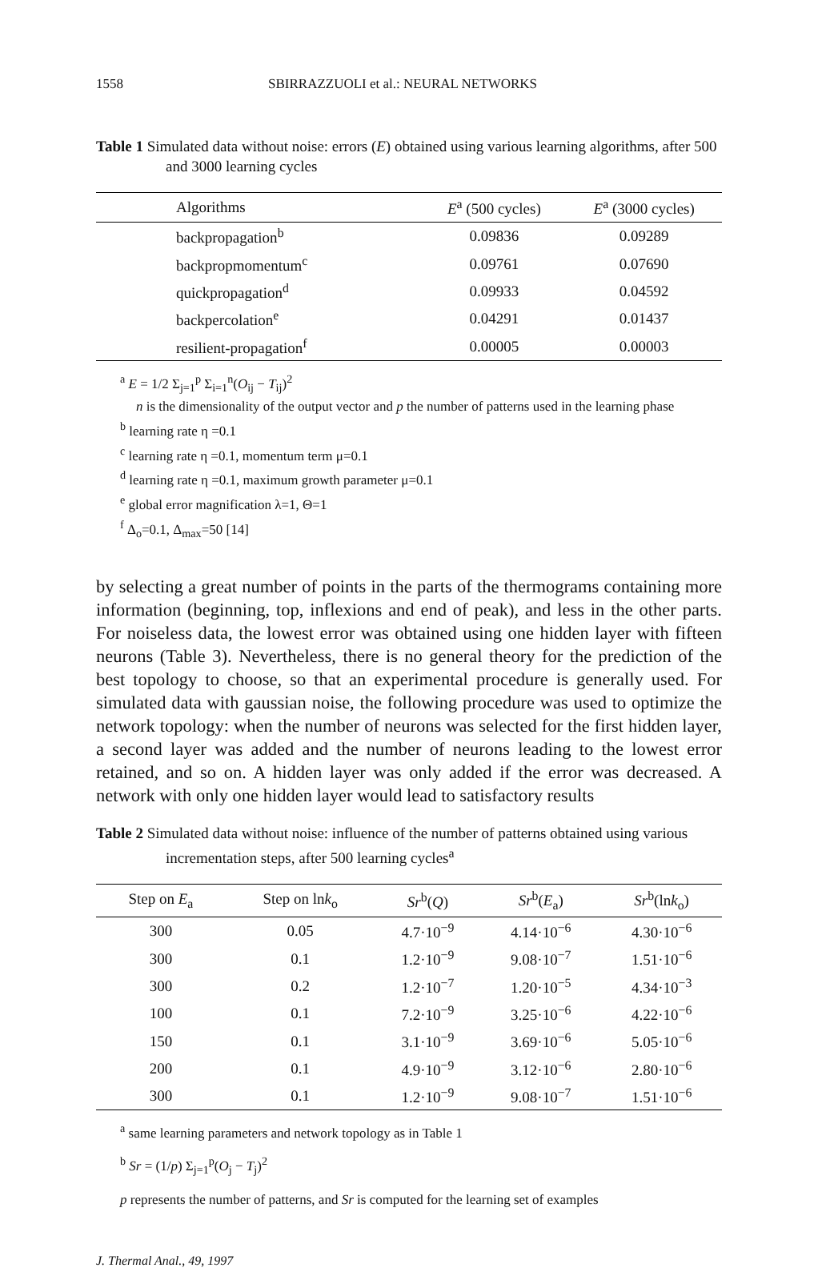1558 SBIRRAZZUOLI et al.: NEURAL NETWORKS
Table 1 Simulated data without noise: errors (E) obtained using various learning algorithms, after 500 and 3000 learning cycles
| Algorithms | E<sup>a</sup> (500 cycles) | E<sup>a</sup> (3000 cycles) |
| --- | --- | --- |
| backpropagation<sup>b</sup> | 0.09836 | 0.09289 |
| backpropmomentum<sup>c</sup> | 0.09761 | 0.07690 |
| quickpropagation<sup>d</sup> | 0.09933 | 0.04592 |
| backpercolation<sup>e</sup> | 0.04291 | 0.01437 |
| resilient-propagation<sup>f</sup> | 0.00005 | 0.00003 |
<sup>a</sup> E = 1/2 Σ<sub>j=1</sub><sup>p</sup> Σ<sub>i=1</sub><sup>n</sup>(O<sub>ij</sub> − T<sub>ij</sub>)<sup>2</sup>
n is the dimensionality of the output vector and p the number of patterns used in the learning phase
<sup>b</sup> learning rate η =0.1
<sup>c</sup> learning rate η =0.1, momentum term μ=0.1
<sup>d</sup> learning rate η =0.1, maximum growth parameter μ=0.1
<sup>e</sup> global error magnification λ=1, Θ=1
<sup>f</sup> Δ<sub>o</sub>=0.1, Δ<sub>max</sub>=50 [14]
by selecting a great number of points in the parts of the thermograms containing more information (beginning, top, inflexions and end of peak), and less in the other parts. For noiseless data, the lowest error was obtained using one hidden layer with fifteen neurons (Table 3). Nevertheless, there is no general theory for the prediction of the best topology to choose, so that an experimental procedure is generally used. For simulated data with gaussian noise, the following procedure was used to optimize the network topology: when the number of neurons was selected for the first hidden layer, a second layer was added and the number of neurons leading to the lowest error retained, and so on. A hidden layer was only added if the error was decreased. A network with only one hidden layer would lead to satisfactory results
Table 2 Simulated data without noise: influence of the number of patterns obtained using various incrementation steps, after 500 learning cycles<sup>a</sup>
| Step on E<sub>a</sub> | Step on ln k<sub>o</sub> | Sr<sup>b</sup>( Q ) | Sr<sup>b</sup>( E<sub>a</sub>) | Sr<sup>b</sup>(ln k<sub>o</sub>) |
| --- | --- | --- | --- | --- |
| 300 | 0.05 | 4.7·10<sup>−9</sup> | 4.14·10<sup>−6</sup> | 4.30·10<sup>−6</sup> |
| 300 | 0.1 | 1.2·10<sup>−9</sup> | 9.08·10<sup>−7</sup> | 1.51·10<sup>−6</sup> |
| 300 | 0.2 | 1.2·10<sup>−7</sup> | 1.20·10<sup>−5</sup> | 4.34·10<sup>−3</sup> |
| 100 | 0.1 | 7.2·10<sup>−9</sup> | 3.25·10<sup>−6</sup> | 4.22·10<sup>−6</sup> |
| 150 | 0.1 | 3.1·10<sup>−9</sup> | 3.69·10<sup>−6</sup> | 5.05·10<sup>−6</sup> |
| 200 | 0.1 | 4.9·10<sup>−9</sup> | 3.12·10<sup>−6</sup> | 2.80·10<sup>−6</sup> |
| 300 | 0.1 | 1.2·10<sup>−9</sup> | 9.08·10<sup>−7</sup> | 1.51·10<sup>−6</sup> |
<sup>a</sup> same learning parameters and network topology as in Table 1
<sup>b</sup> Sr = (1/p) Σ<sub>j=1</sub><sup>p</sup>(O<sub>j</sub> − T<sub>j</sub>)<sup>2</sup>
p represents the number of patterns, and Sr is computed for the learning set of examples
J. Thermal Anal., 49, 1997